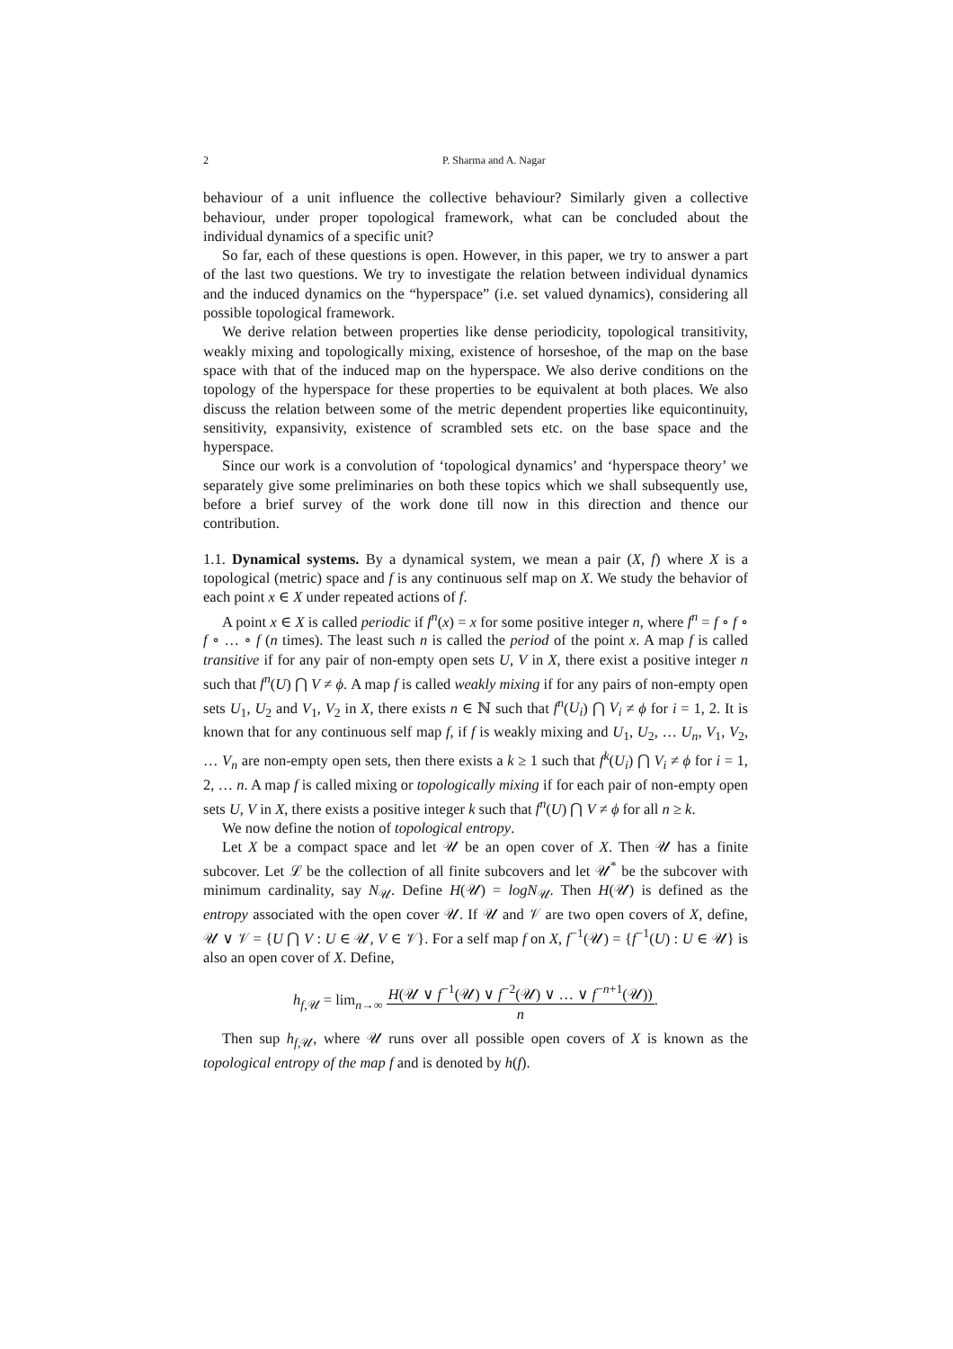2 P. Sharma and A. Nagar
behaviour of a unit influence the collective behaviour? Similarly given a collective behaviour, under proper topological framework, what can be concluded about the individual dynamics of a specific unit?
So far, each of these questions is open. However, in this paper, we try to answer a part of the last two questions. We try to investigate the relation between individual dynamics and the induced dynamics on the “hyperspace” (i.e. set valued dynamics), considering all possible topological framework.
We derive relation between properties like dense periodicity, topological transitivity, weakly mixing and topologically mixing, existence of horseshoe, of the map on the base space with that of the induced map on the hyperspace. We also derive conditions on the topology of the hyperspace for these properties to be equivalent at both places. We also discuss the relation between some of the metric dependent properties like equicontinuity, sensitivity, expansivity, existence of scrambled sets etc. on the base space and the hyperspace.
Since our work is a convolution of ‘topological dynamics’ and ‘hyperspace theory’ we separately give some preliminaries on both these topics which we shall subsequently use, before a brief survey of the work done till now in this direction and thence our contribution.
1.1. Dynamical systems. By a dynamical system, we mean a pair (X, f) where X is a topological (metric) space and f is any continuous self map on X. We study the behavior of each point x ∈ X under repeated actions of f.
A point x ∈ X is called periodic if f<sup>n</sup>(x) = x for some positive integer n, where f<sup>n</sup> = f ∘ f ∘ f ∘ … ∘ f (n times). The least such n is called the period of the point x. A map f is called transitive if for any pair of non-empty open sets U, V in X, there exist a positive integer n such that f<sup>n</sup>(U) ⋂ V ≠ ϕ. A map f is called weakly mixing if for any pairs of non-empty open sets U<sub>1</sub>, U<sub>2</sub> and V<sub>1</sub>, V<sub>2</sub> in X, there exists n ∈ ℕ such that f<sup>n</sup>(U<sub>i</sub>) ⋂ V<sub>i</sub> ≠ ϕ for i = 1, 2. It is known that for any continuous self map f, if f is weakly mixing and U<sub>1</sub>, U<sub>2</sub>, … U<sub>n</sub>, V<sub>1</sub>, V<sub>2</sub>, … V<sub>n</sub> are non-empty open sets, then there exists a k ≥ 1 such that f<sup>k</sup>(U<sub>i</sub>) ⋂ V<sub>i</sub> ≠ ϕ for i = 1, 2, … n. A map f is called mixing or topologically mixing if for each pair of non-empty open sets U, V in X, there exists a positive integer k such that f<sup>n</sup>(U) ⋂ V ≠ ϕ for all n ≥ k.
We now define the notion of topological entropy.
Let X be a compact space and let 𝒰 be an open cover of X. Then 𝒰 has a finite subcover. Let ℒ be the collection of all finite subcovers and let 𝒰<sup>*</sup> be the subcover with minimum cardinality, say N<sub>𝒰</sub>. Define H(𝒰) = logN<sub>𝒰</sub>. Then H(𝒰) is defined as the entropy associated with the open cover 𝒰. If 𝒰 and 𝒱 are two open covers of X, define, 𝒰 ∨ 𝒱 = {U ⋂ V : U ∈ 𝒰, V ∈ 𝒱}. For a self map f on X, f<sup>−1</sup>(𝒰) = {f<sup>−1</sup>(U) : U ∈ 𝒰} is also an open cover of X. Define,
h<sub>f,𝒰</sub> = lim<sub>n→∞</sub> H(𝒰 ∨ f<sup>−1</sup>(𝒰) ∨ f<sup>−2</sup>(𝒰) ∨ … ∨ f<sup>−n+1</sup>(𝒰)) n.
Then sup h<sub>f,𝒰</sub>, where 𝒰 runs over all possible open covers of X is known as the topological entropy of the map f and is denoted by h(f).